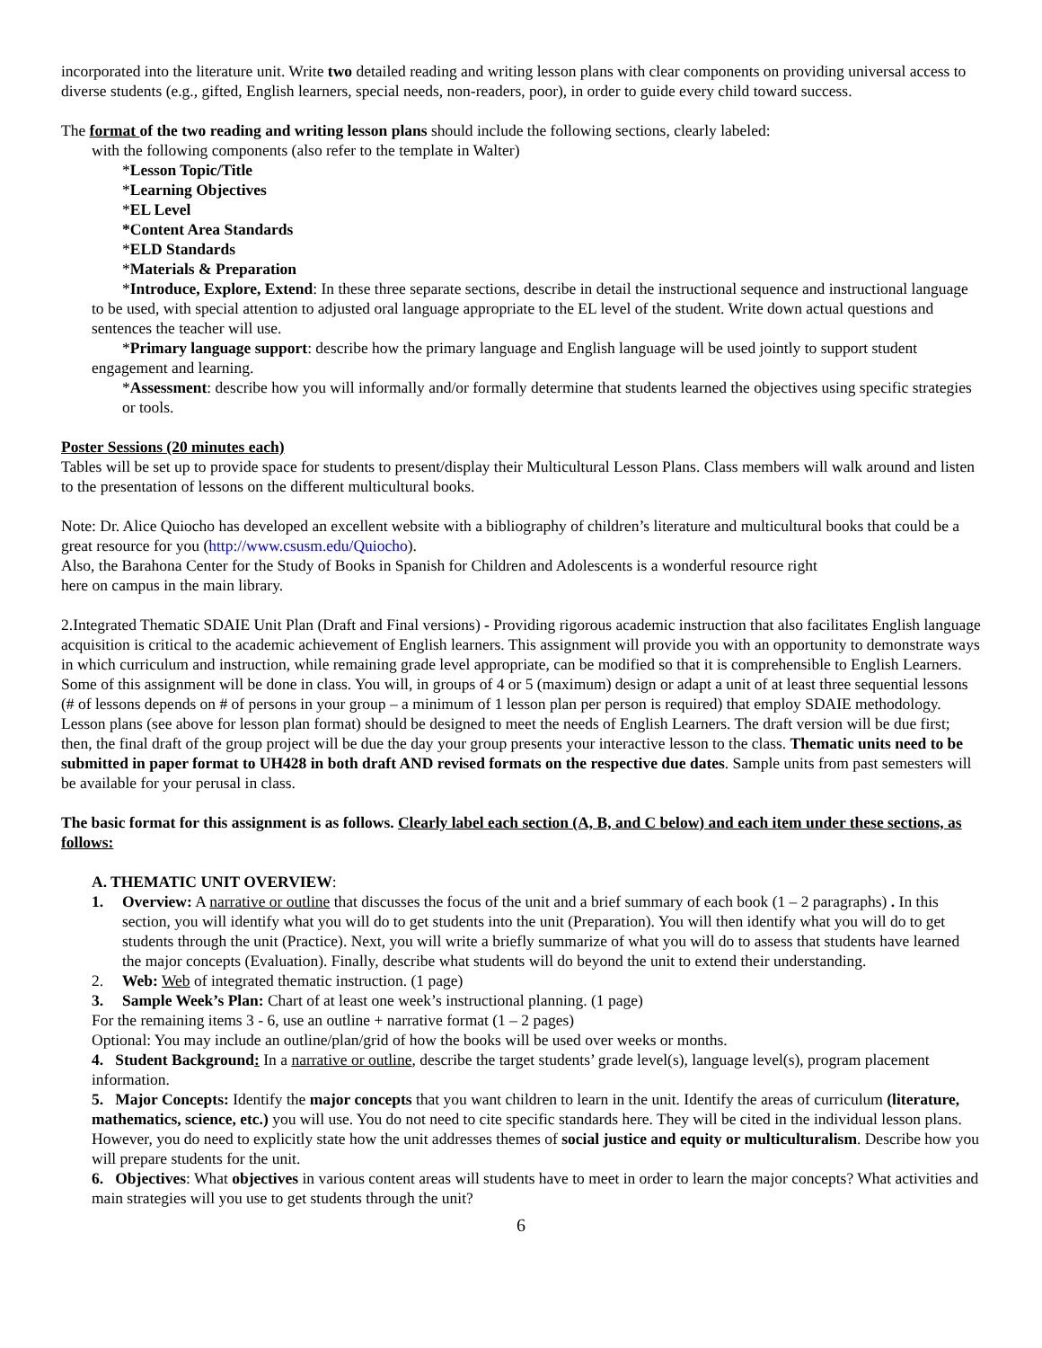incorporated into the literature unit. Write two detailed reading and writing lesson plans with clear components on providing universal access to diverse students (e.g., gifted, English learners, special needs, non-readers, poor), in order to guide every child toward success.
The format of the two reading and writing lesson plans should include the following sections, clearly labeled:
with the following components (also refer to the template in Walter)
*Lesson Topic/Title
*Learning Objectives
*EL Level
*Content Area Standards
*ELD Standards
*Materials & Preparation
*Introduce, Explore, Extend: In these three separate sections, describe in detail the instructional sequence and instructional language to be used, with special attention to adjusted oral language appropriate to the EL level of the student. Write down actual questions and sentences the teacher will use.
*Primary language support: describe how the primary language and English language will be used jointly to support student engagement and learning.
*Assessment: describe how you will informally and/or formally determine that students learned the objectives using specific strategies or tools.
Poster Sessions (20 minutes each)
Tables will be set up to provide space for students to present/display their Multicultural Lesson Plans. Class members will walk around and listen to the presentation of lessons on the different multicultural books.
Note: Dr. Alice Quiocho has developed an excellent website with a bibliography of children’s literature and multicultural books that could be a great resource for you (http://www.csusm.edu/Quiocho).
Also, the Barahona Center for the Study of Books in Spanish for Children and Adolescents is a wonderful resource right
here on campus in the main library.
2.Integrated Thematic SDAIE Unit Plan (Draft and Final versions) - Providing rigorous academic instruction that also facilitates English language acquisition is critical to the academic achievement of English learners. This assignment will provide you with an opportunity to demonstrate ways in which curriculum and instruction, while remaining grade level appropriate, can be modified so that it is comprehensible to English Learners. Some of this assignment will be done in class. You will, in groups of 4 or 5 (maximum) design or adapt a unit of at least three sequential lessons (# of lessons depends on # of persons in your group – a minimum of 1 lesson plan per person is required) that employ SDAIE methodology. Lesson plans (see above for lesson plan format) should be designed to meet the needs of English Learners. The draft version will be due first; then, the final draft of the group project will be due the day your group presents your interactive lesson to the class. Thematic units need to be submitted in paper format to UH428 in both draft AND revised formats on the respective due dates. Sample units from past semesters will be available for your perusal in class.
The basic format for this assignment is as follows. Clearly label each section (A, B, and C below) and each item under these sections, as follows:
A. THEMATIC UNIT OVERVIEW:
1. Overview: A narrative or outline that discusses the focus of the unit and a brief summary of each book (1 – 2 paragraphs) . In this section, you will identify what you will do to get students into the unit (Preparation). You will then identify what you will do to get students through the unit (Practice). Next, you will write a briefly summarize of what you will do to assess that students have learned the major concepts (Evaluation). Finally, describe what students will do beyond the unit to extend their understanding.
2. Web: Web of integrated thematic instruction. (1 page)
3. Sample Week’s Plan: Chart of at least one week’s instructional planning. (1 page)
For the remaining items 3 - 6, use an outline + narrative format (1 – 2 pages)
Optional: You may include an outline/plan/grid of how the books will be used over weeks or months.
4. Student Background: In a narrative or outline, describe the target students’ grade level(s), language level(s), program placement information.
5. Major Concepts: Identify the major concepts that you want children to learn in the unit. Identify the areas of curriculum (literature, mathematics, science, etc.) you will use. You do not need to cite specific standards here. They will be cited in the individual lesson plans. However, you do need to explicitly state how the unit addresses themes of social justice and equity or multiculturalism. Describe how you will prepare students for the unit.
6. Objectives: What objectives in various content areas will students have to meet in order to learn the major concepts? What activities and main strategies will you use to get students through the unit?
6